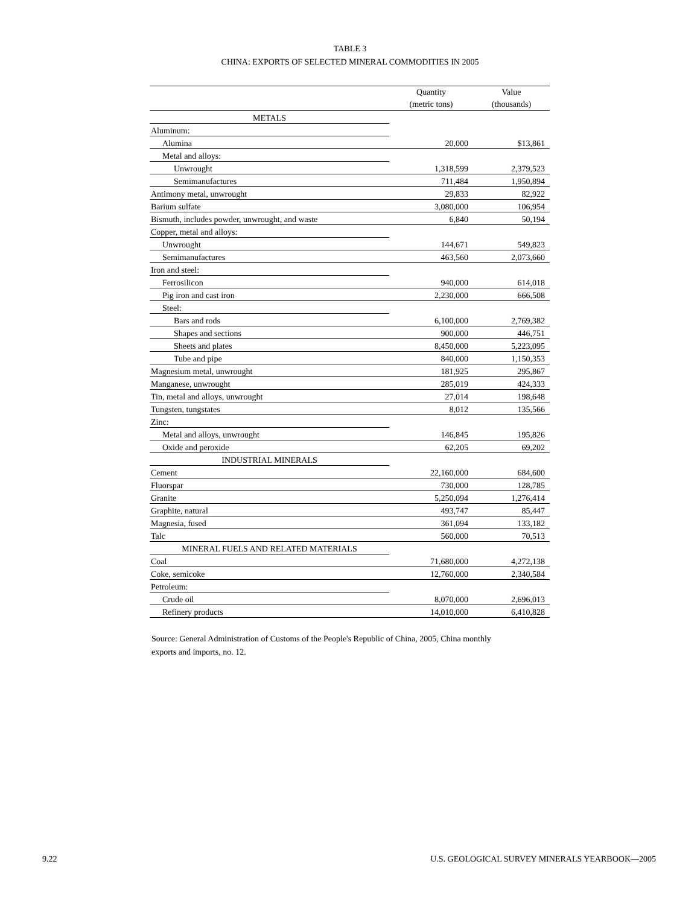TABLE 3
CHINA: EXPORTS OF SELECTED MINERAL COMMODITIES IN 2005
| | Quantity (metric tons) | Value (thousands) |
| --- | --- | --- |
| METALS | | |
| Aluminum: | | |
| Alumina | 20,000 | $13,861 |
| Metal and alloys: | | |
| Unwrought | 1,318,599 | 2,379,523 |
| Semimanufactures | 711,484 | 1,950,894 |
| Antimony metal, unwrought | 29,833 | 82,922 |
| Barium sulfate | 3,080,000 | 106,954 |
| Bismuth, includes powder, unwrought, and waste | 6,840 | 50,194 |
| Copper, metal and alloys: | | |
| Unwrought | 144,671 | 549,823 |
| Semimanufactures | 463,560 | 2,073,660 |
| Iron and steel: | | |
| Ferrosilicon | 940,000 | 614,018 |
| Pig iron and cast iron | 2,230,000 | 666,508 |
| Steel: | | |
| Bars and rods | 6,100,000 | 2,769,382 |
| Shapes and sections | 900,000 | 446,751 |
| Sheets and plates | 8,450,000 | 5,223,095 |
| Tube and pipe | 840,000 | 1,150,353 |
| Magnesium metal, unwrought | 181,925 | 295,867 |
| Manganese, unwrought | 285,019 | 424,333 |
| Tin, metal and alloys, unwrought | 27,014 | 198,648 |
| Tungsten, tungstates | 8,012 | 135,566 |
| Zinc: | | |
| Metal and alloys, unwrought | 146,845 | 195,826 |
| Oxide and peroxide | 62,205 | 69,202 |
| INDUSTRIAL MINERALS | | |
| Cement | 22,160,000 | 684,600 |
| Fluorspar | 730,000 | 128,785 |
| Granite | 5,250,094 | 1,276,414 |
| Graphite, natural | 493,747 | 85,447 |
| Magnesia, fused | 361,094 | 133,182 |
| Talc | 560,000 | 70,513 |
| MINERAL FUELS AND RELATED MATERIALS | | |
| Coal | 71,680,000 | 4,272,138 |
| Coke, semicoke | 12,760,000 | 2,340,584 |
| Petroleum: | | |
| Crude oil | 8,070,000 | 2,696,013 |
| Refinery products | 14,010,000 | 6,410,828 |
Source: General Administration of Customs of the People's Republic of China, 2005, China monthly exports and imports, no. 12.
9.22 U.S. GEOLOGICAL SURVEY MINERALS YEARBOOK—2005